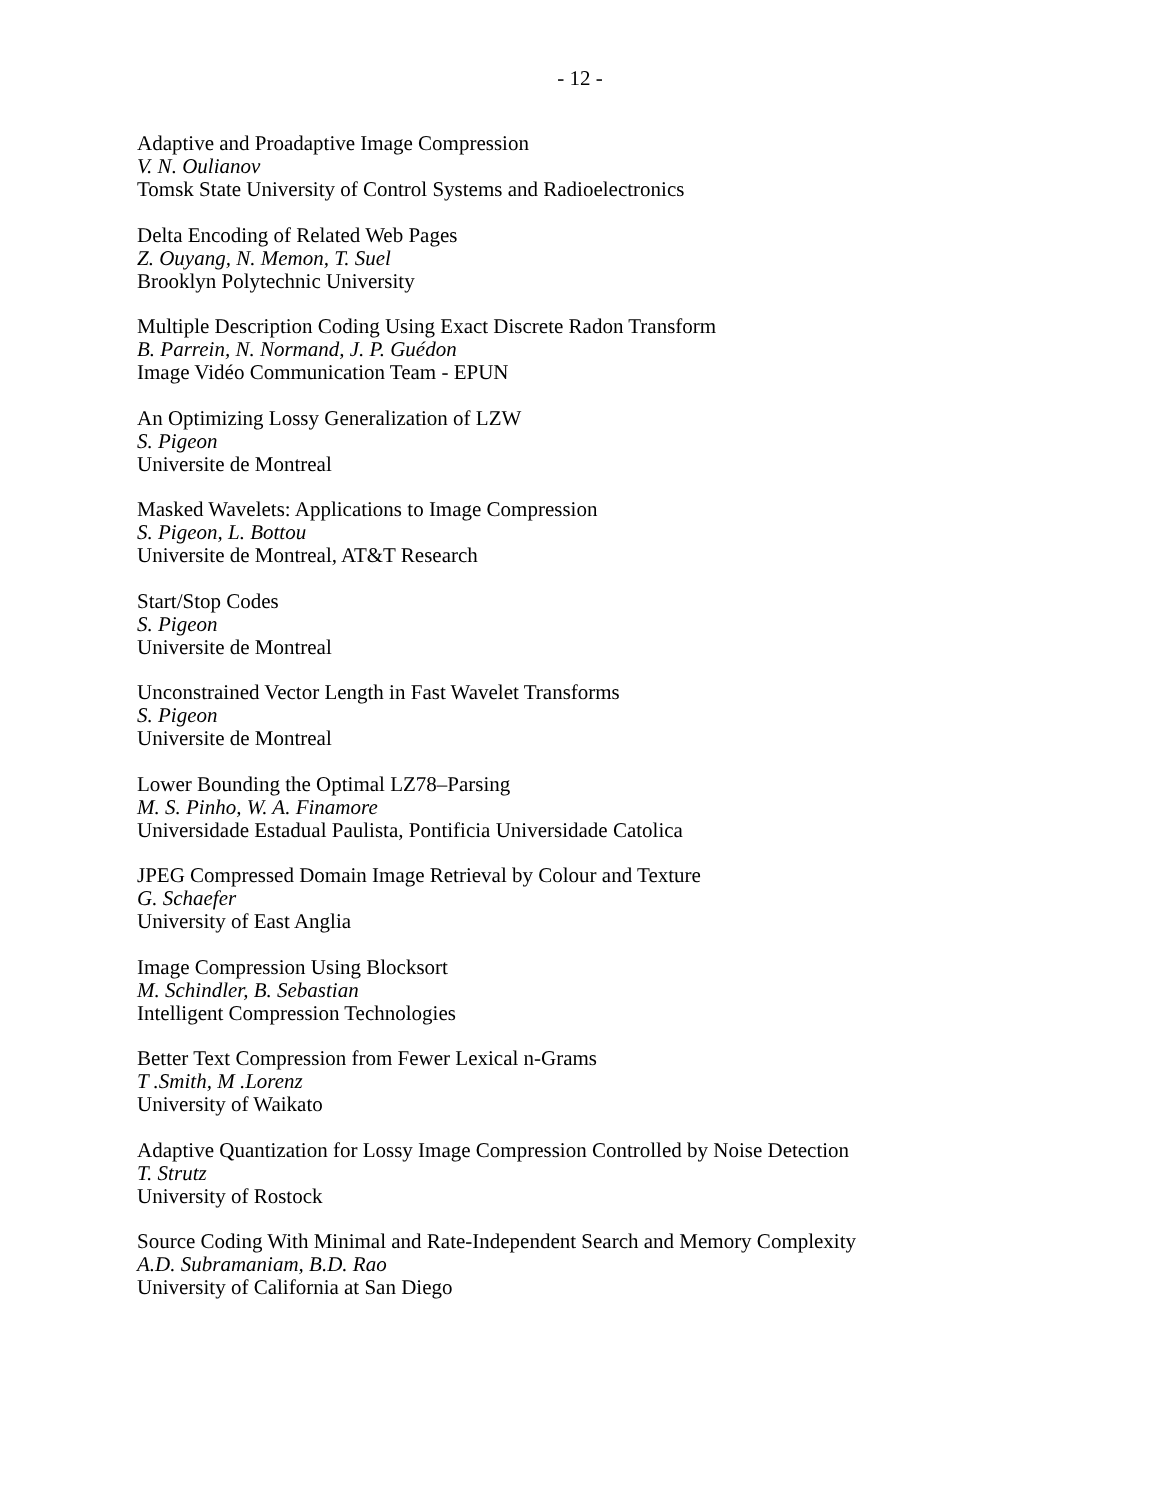- 12 -
Adaptive and Proadaptive Image Compression
V. N. Oulianov
Tomsk State University of Control Systems and Radioelectronics
Delta Encoding of Related Web Pages
Z. Ouyang, N. Memon, T. Suel
Brooklyn Polytechnic University
Multiple Description Coding Using Exact Discrete Radon Transform
B. Parrein, N. Normand, J. P. Guédon
Image Vidéo Communication Team - EPUN
An Optimizing Lossy Generalization of LZW
S. Pigeon
Universite de Montreal
Masked Wavelets: Applications to Image Compression
S. Pigeon, L. Bottou
Universite de Montreal, AT&T Research
Start/Stop Codes
S. Pigeon
Universite de Montreal
Unconstrained Vector Length in Fast Wavelet Transforms
S. Pigeon
Universite de Montreal
Lower Bounding the Optimal LZ78–Parsing
M. S. Pinho, W. A. Finamore
Universidade Estadual Paulista, Pontificia Universidade Catolica
JPEG Compressed Domain Image Retrieval by Colour and Texture
G. Schaefer
University of East Anglia
Image Compression Using Blocksort
M. Schindler, B. Sebastian
Intelligent Compression Technologies
Better Text Compression from Fewer Lexical n-Grams
T .Smith, M .Lorenz
University of Waikato
Adaptive Quantization for Lossy Image Compression Controlled by Noise Detection
T. Strutz
University of Rostock
Source Coding With Minimal and Rate-Independent Search and Memory Complexity
A.D. Subramaniam, B.D. Rao
University of California at San Diego